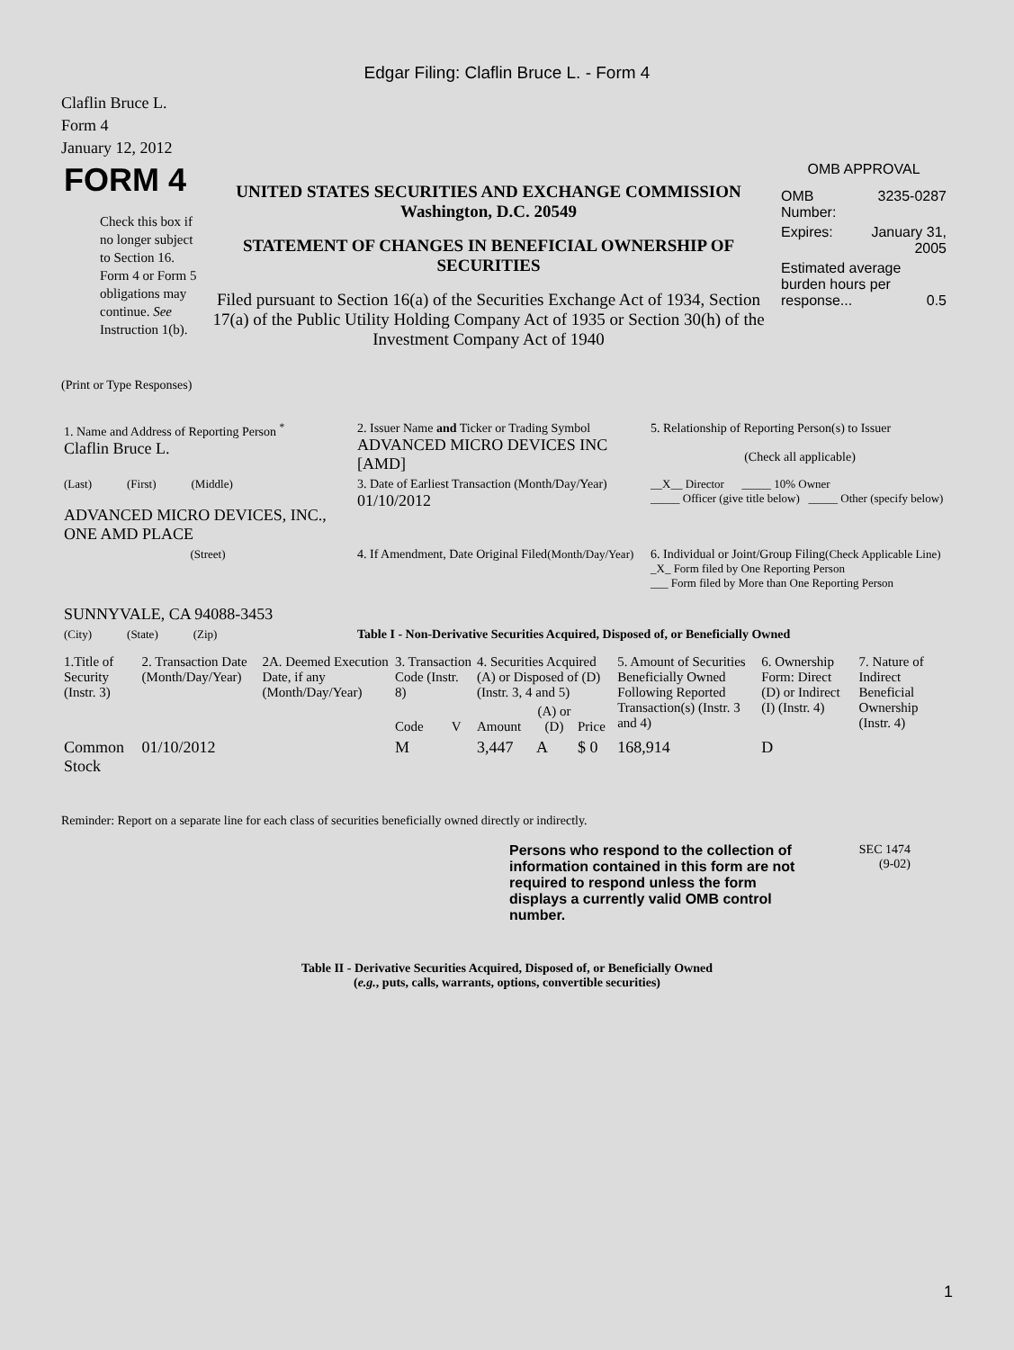Edgar Filing: Claflin Bruce L. - Form 4
Claflin Bruce L.
Form 4
January 12, 2012
| FORM 4 Check this box if no longer subject to Section 16. Form 4 or Form 5 obligations may continue. See Instruction 1(b). | UNITED STATES SECURITIES AND EXCHANGE COMMISSION Washington, D.C. 20549 STATEMENT OF CHANGES IN BENEFICIAL OWNERSHIP OF SECURITIES Filed pursuant to Section 16(a) of the Securities Exchange Act of 1934, Section 17(a) of the Public Utility Holding Company Act of 1935 or Section 30(h) of the Investment Company Act of 1940 | OMB APPROVAL / OMB Number: / 3235-0287 / / Expires: / January 31, 2005 / / Estimated average burden hours per response... 0.5 / / |
(Print or Type Responses)
| 1. Name and Address of Reporting Person <sup>*</sup> Claflin Bruce L. | 2. Issuer Name and Ticker or Trading Symbol ADVANCED MICRO DEVICES INC [AMD] | 5. Relationship of Reporting Person(s) to Issuer (Check all applicable) |
| (Last) (First) (Middle) ADVANCED MICRO DEVICES, INC., ONE AMD PLACE | 3. Date of Earliest Transaction (Month/Day/Year) 01/10/2012 | __X__ Director _____ 10% Owner _____ Officer (give title below) _____ Other (specify below) |
| (Street) SUNNYVALE, CA 94088-3453 | 4. If Amendment, Date Original Filed (Month/Day/Year) | 6. Individual or Joint/Group Filing (Check Applicable Line) _X_ Form filed by One Reporting Person ___ Form filed by More than One Reporting Person |
| (City) (State) (Zip) | Table I - Non-Derivative Securities Acquired, Disposed of, or Beneficially Owned | |
| 1.Title of Security (Instr. 3) | 2. Transaction Date (Month/Day/Year) | 2A. Deemed Execution Date, if any (Month/Day/Year) | 3. Transaction Code (Instr. 8) | | 4. Securities Acquired (A) or Disposed of (D) (Instr. 3, 4 and 5) | | | 5. Amount of Securities Beneficially Owned Following Reported Transaction(s) (Instr. 3 and 4) | 6. Ownership Form: Direct (D) or Indirect (I) (Instr. 4) | 7. Nature of Indirect Beneficial Ownership (Instr. 4) |
| --- | --- | --- | --- | --- | --- | --- | --- | --- | --- | --- |
| | | | Code | V | Amount | (A) or (D) | Price | | | |
| Common Stock | 01/10/2012 | | M | | 3,447 | A | $ 0 | 168,914 | D | |
Reminder: Report on a separate line for each class of securities beneficially owned directly or indirectly.
| Persons who respond to the collection of information contained in this form are not required to respond unless the form displays a currently valid OMB control number. | SEC 1474 (9-02) |
Table II - Derivative Securities Acquired, Disposed of, or Beneficially Owned
(e.g., puts, calls, warrants, options, convertible securities)
1